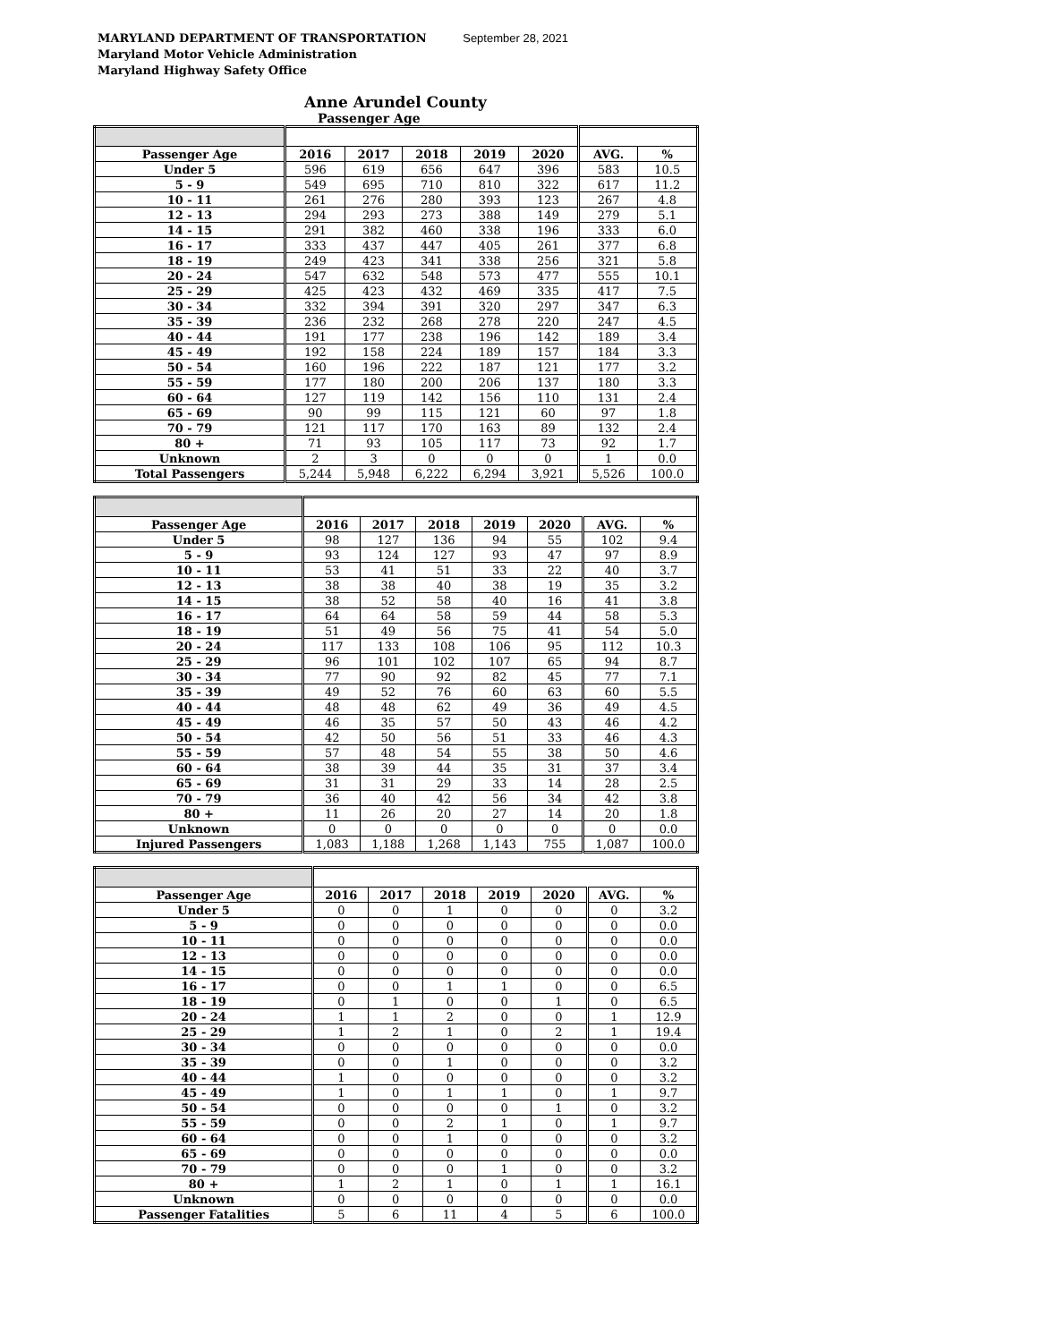MARYLAND DEPARTMENT OF TRANSPORTATION September 28, 2021
Maryland Motor Vehicle Administration
Maryland Highway Safety Office
Anne Arundel County
Passenger Age
| Passenger Age | 2016 | 2017 | 2018 | 2019 | 2020 | AVG. | % |
| --- | --- | --- | --- | --- | --- | --- | --- |
| Under 5 | 596 | 619 | 656 | 647 | 396 | 583 | 10.5 |
| 5 - 9 | 549 | 695 | 710 | 810 | 322 | 617 | 11.2 |
| 10 - 11 | 261 | 276 | 280 | 393 | 123 | 267 | 4.8 |
| 12 - 13 | 294 | 293 | 273 | 388 | 149 | 279 | 5.1 |
| 14 - 15 | 291 | 382 | 460 | 338 | 196 | 333 | 6.0 |
| 16 - 17 | 333 | 437 | 447 | 405 | 261 | 377 | 6.8 |
| 18 - 19 | 249 | 423 | 341 | 338 | 256 | 321 | 5.8 |
| 20 - 24 | 547 | 632 | 548 | 573 | 477 | 555 | 10.1 |
| 25 - 29 | 425 | 423 | 432 | 469 | 335 | 417 | 7.5 |
| 30 - 34 | 332 | 394 | 391 | 320 | 297 | 347 | 6.3 |
| 35 - 39 | 236 | 232 | 268 | 278 | 220 | 247 | 4.5 |
| 40 - 44 | 191 | 177 | 238 | 196 | 142 | 189 | 3.4 |
| 45 - 49 | 192 | 158 | 224 | 189 | 157 | 184 | 3.3 |
| 50 - 54 | 160 | 196 | 222 | 187 | 121 | 177 | 3.2 |
| 55 - 59 | 177 | 180 | 200 | 206 | 137 | 180 | 3.3 |
| 60 - 64 | 127 | 119 | 142 | 156 | 110 | 131 | 2.4 |
| 65 - 69 | 90 | 99 | 115 | 121 | 60 | 97 | 1.8 |
| 70 - 79 | 121 | 117 | 170 | 163 | 89 | 132 | 2.4 |
| 80 + | 71 | 93 | 105 | 117 | 73 | 92 | 1.7 |
| Unknown | 2 | 3 | 0 | 0 | 0 | 1 | 0.0 |
| Total Passengers | 5,244 | 5,948 | 6,222 | 6,294 | 3,921 | 5,526 | 100.0 |
| Passenger Age | 2016 | 2017 | 2018 | 2019 | 2020 | AVG. | % |
| --- | --- | --- | --- | --- | --- | --- | --- |
| Under 5 | 98 | 127 | 136 | 94 | 55 | 102 | 9.4 |
| 5 - 9 | 93 | 124 | 127 | 93 | 47 | 97 | 8.9 |
| 10 - 11 | 53 | 41 | 51 | 33 | 22 | 40 | 3.7 |
| 12 - 13 | 38 | 38 | 40 | 38 | 19 | 35 | 3.2 |
| 14 - 15 | 38 | 52 | 58 | 40 | 16 | 41 | 3.8 |
| 16 - 17 | 64 | 64 | 58 | 59 | 44 | 58 | 5.3 |
| 18 - 19 | 51 | 49 | 56 | 75 | 41 | 54 | 5.0 |
| 20 - 24 | 117 | 133 | 108 | 106 | 95 | 112 | 10.3 |
| 25 - 29 | 96 | 101 | 102 | 107 | 65 | 94 | 8.7 |
| 30 - 34 | 77 | 90 | 92 | 82 | 45 | 77 | 7.1 |
| 35 - 39 | 49 | 52 | 76 | 60 | 63 | 60 | 5.5 |
| 40 - 44 | 48 | 48 | 62 | 49 | 36 | 49 | 4.5 |
| 45 - 49 | 46 | 35 | 57 | 50 | 43 | 46 | 4.2 |
| 50 - 54 | 42 | 50 | 56 | 51 | 33 | 46 | 4.3 |
| 55 - 59 | 57 | 48 | 54 | 55 | 38 | 50 | 4.6 |
| 60 - 64 | 38 | 39 | 44 | 35 | 31 | 37 | 3.4 |
| 65 - 69 | 31 | 31 | 29 | 33 | 14 | 28 | 2.5 |
| 70 - 79 | 36 | 40 | 42 | 56 | 34 | 42 | 3.8 |
| 80 + | 11 | 26 | 20 | 27 | 14 | 20 | 1.8 |
| Unknown | 0 | 0 | 0 | 0 | 0 | 0 | 0.0 |
| Injured Passengers | 1,083 | 1,188 | 1,268 | 1,143 | 755 | 1,087 | 100.0 |
| Passenger Age | 2016 | 2017 | 2018 | 2019 | 2020 | AVG. | % |
| --- | --- | --- | --- | --- | --- | --- | --- |
| Under 5 | 0 | 0 | 1 | 0 | 0 | 0 | 3.2 |
| 5 - 9 | 0 | 0 | 0 | 0 | 0 | 0 | 0.0 |
| 10 - 11 | 0 | 0 | 0 | 0 | 0 | 0 | 0.0 |
| 12 - 13 | 0 | 0 | 0 | 0 | 0 | 0 | 0.0 |
| 14 - 15 | 0 | 0 | 0 | 0 | 0 | 0 | 0.0 |
| 16 - 17 | 0 | 0 | 1 | 1 | 0 | 0 | 6.5 |
| 18 - 19 | 0 | 1 | 0 | 0 | 1 | 0 | 6.5 |
| 20 - 24 | 1 | 1 | 2 | 0 | 0 | 1 | 12.9 |
| 25 - 29 | 1 | 2 | 1 | 0 | 2 | 1 | 19.4 |
| 30 - 34 | 0 | 0 | 0 | 0 | 0 | 0 | 0.0 |
| 35 - 39 | 0 | 0 | 1 | 0 | 0 | 0 | 3.2 |
| 40 - 44 | 1 | 0 | 0 | 0 | 0 | 0 | 3.2 |
| 45 - 49 | 1 | 0 | 1 | 1 | 0 | 1 | 9.7 |
| 50 - 54 | 0 | 0 | 0 | 0 | 1 | 0 | 3.2 |
| 55 - 59 | 0 | 0 | 2 | 1 | 0 | 1 | 9.7 |
| 60 - 64 | 0 | 0 | 1 | 0 | 0 | 0 | 3.2 |
| 65 - 69 | 0 | 0 | 0 | 0 | 0 | 0 | 0.0 |
| 70 - 79 | 0 | 0 | 0 | 1 | 0 | 0 | 3.2 |
| 80 + | 1 | 2 | 1 | 0 | 1 | 1 | 16.1 |
| Unknown | 0 | 0 | 0 | 0 | 0 | 0 | 0.0 |
| Passenger Fatalities | 5 | 6 | 11 | 4 | 5 | 6 | 100.0 |